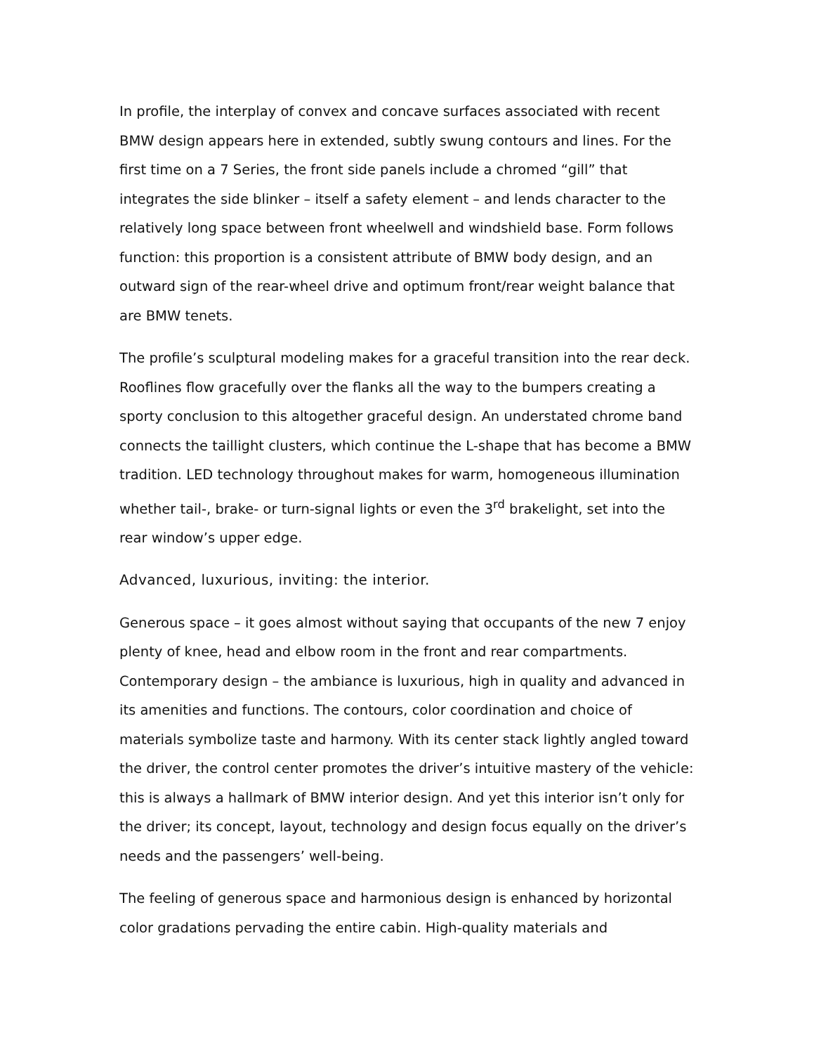In profile, the interplay of convex and concave surfaces associated with recent BMW design appears here in extended, subtly swung contours and lines. For the first time on a 7 Series, the front side panels include a chromed “gill” that integrates the side blinker – itself a safety element – and lends character to the relatively long space between front wheelwell and windshield base. Form follows function: this proportion is a consistent attribute of BMW body design, and an outward sign of the rear-wheel drive and optimum front/rear weight balance that are BMW tenets.
The profile’s sculptural modeling makes for a graceful transition into the rear deck. Rooflines flow gracefully over the flanks all the way to the bumpers creating a sporty conclusion to this altogether graceful design. An understated chrome band connects the taillight clusters, which continue the L-shape that has become a BMW tradition. LED technology throughout makes for warm, homogeneous illumination whether tail-, brake- or turn-signal lights or even the 3<sup>rd</sup> brakelight, set into the rear window’s upper edge.
Advanced, luxurious, inviting: the interior.
Generous space – it goes almost without saying that occupants of the new 7 enjoy plenty of knee, head and elbow room in the front and rear compartments. Contemporary design – the ambiance is luxurious, high in quality and advanced in its amenities and functions. The contours, color coordination and choice of materials symbolize taste and harmony. With its center stack lightly angled toward the driver, the control center promotes the driver’s intuitive mastery of the vehicle: this is always a hallmark of BMW interior design. And yet this interior isn’t only for the driver; its concept, layout, technology and design focus equally on the driver’s needs and the passengers’ well-being.
The feeling of generous space and harmonious design is enhanced by horizontal color gradations pervading the entire cabin. High-quality materials and